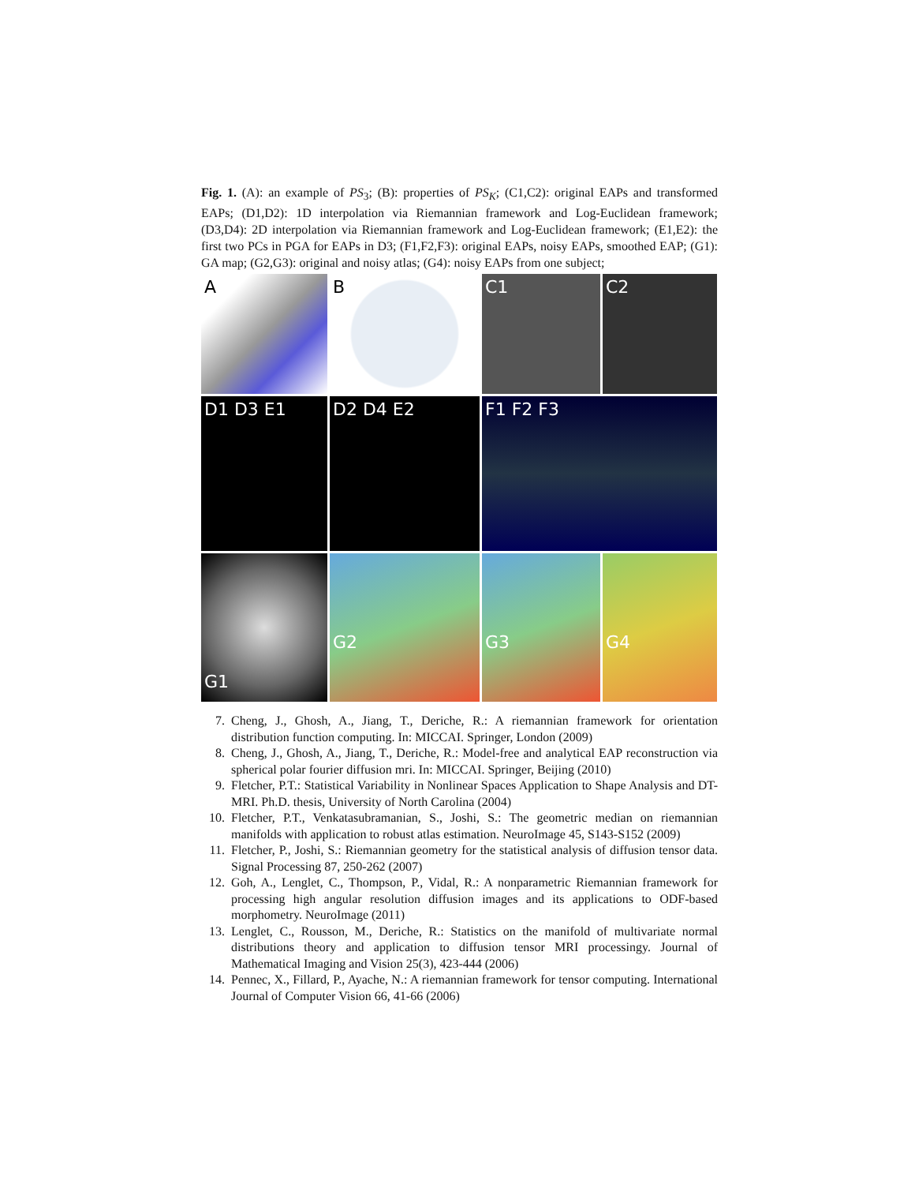Fig. 1. (A): an example of PS<sub>3</sub>; (B): properties of PS<sub>K</sub>; (C1,C2): original EAPs and transformed EAPs; (D1,D2): 1D interpolation via Riemannian framework and Log-Euclidean framework; (D3,D4): 2D interpolation via Riemannian framework and Log-Euclidean framework; (E1,E2): the first two PCs in PGA for EAPs in D3; (F1,F2,F3): original EAPs, noisy EAPs, smoothed EAP; (G1): GA map; (G2,G3): original and noisy atlas; (G4): noisy EAPs from one subject;
A
B
C1
C2
D1 D3 E1
D2 D4 E2
F1 F2 F3
G1
G2
G3
G4
7. Cheng, J., Ghosh, A., Jiang, T., Deriche, R.: A riemannian framework for orientation distribution function computing. In: MICCAI. Springer, London (2009)
8. Cheng, J., Ghosh, A., Jiang, T., Deriche, R.: Model-free and analytical EAP reconstruction via spherical polar fourier diffusion mri. In: MICCAI. Springer, Beijing (2010)
9. Fletcher, P.T.: Statistical Variability in Nonlinear Spaces Application to Shape Analysis and DT-MRI. Ph.D. thesis, University of North Carolina (2004)
10. Fletcher, P.T., Venkatasubramanian, S., Joshi, S.: The geometric median on riemannian manifolds with application to robust atlas estimation. NeuroImage 45, S143-S152 (2009)
11. Fletcher, P., Joshi, S.: Riemannian geometry for the statistical analysis of diffusion tensor data. Signal Processing 87, 250-262 (2007)
12. Goh, A., Lenglet, C., Thompson, P., Vidal, R.: A nonparametric Riemannian framework for processing high angular resolution diffusion images and its applications to ODF-based morphometry. NeuroImage (2011)
13. Lenglet, C., Rousson, M., Deriche, R.: Statistics on the manifold of multivariate normal distributions theory and application to diffusion tensor MRI processingy. Journal of Mathematical Imaging and Vision 25(3), 423-444 (2006)
14. Pennec, X., Fillard, P., Ayache, N.: A riemannian framework for tensor computing. International Journal of Computer Vision 66, 41-66 (2006)